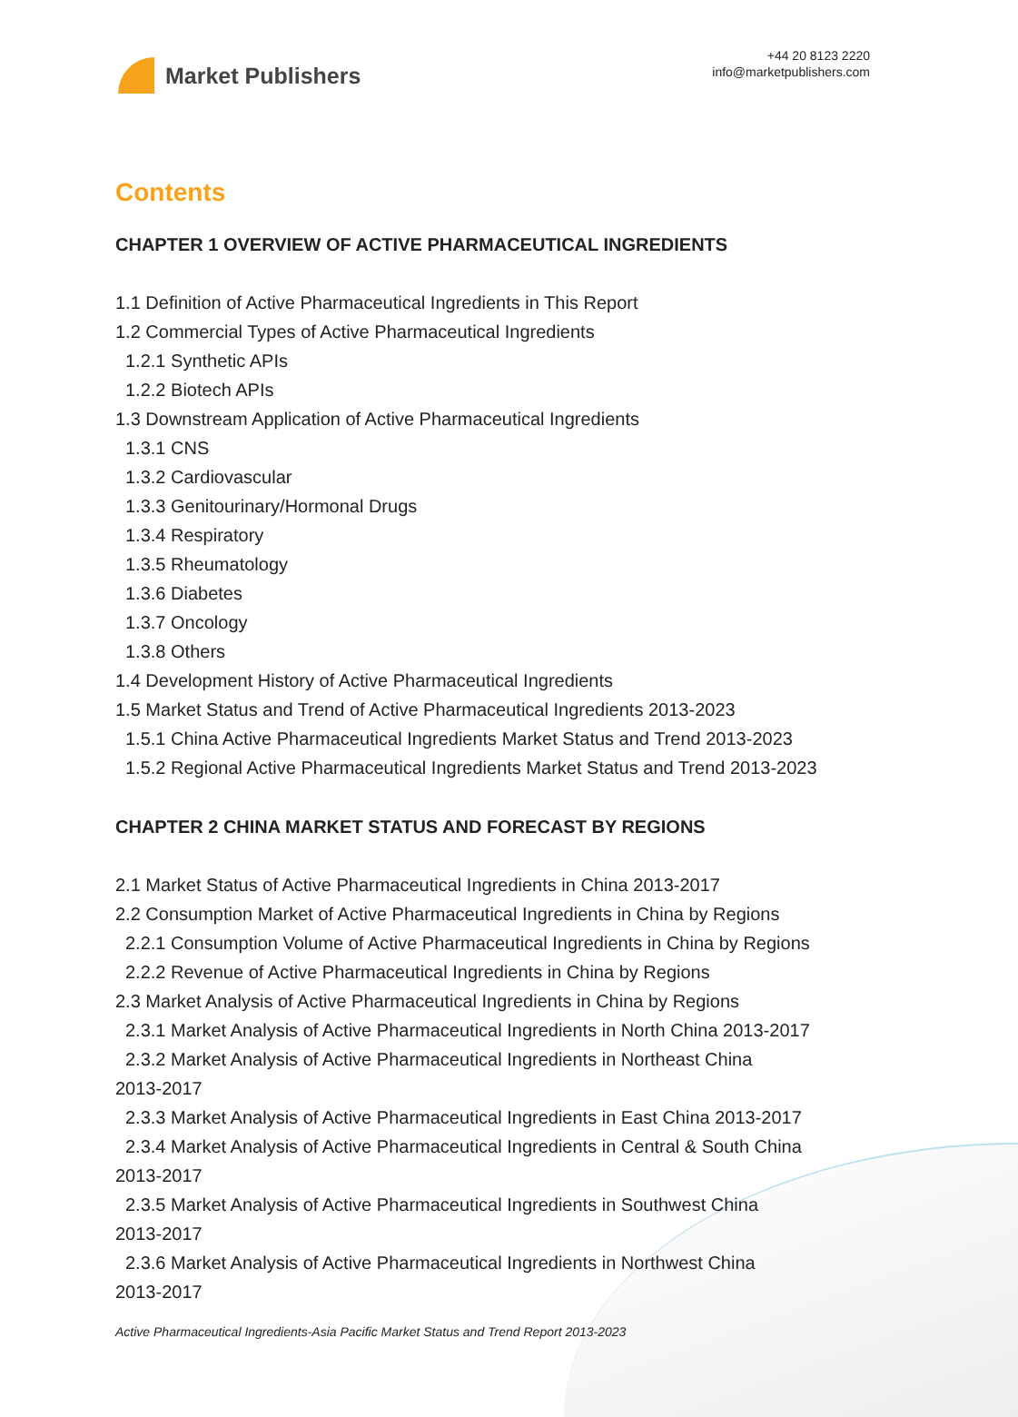Market Publishers
+44 20 8123 2220
info@marketpublishers.com
Contents
CHAPTER 1 OVERVIEW OF ACTIVE PHARMACEUTICAL INGREDIENTS
1.1 Definition of Active Pharmaceutical Ingredients in This Report
1.2 Commercial Types of Active Pharmaceutical Ingredients
1.2.1 Synthetic APIs
1.2.2 Biotech APIs
1.3 Downstream Application of Active Pharmaceutical Ingredients
1.3.1 CNS
1.3.2 Cardiovascular
1.3.3 Genitourinary/Hormonal Drugs
1.3.4 Respiratory
1.3.5 Rheumatology
1.3.6 Diabetes
1.3.7 Oncology
1.3.8 Others
1.4 Development History of Active Pharmaceutical Ingredients
1.5 Market Status and Trend of Active Pharmaceutical Ingredients 2013-2023
1.5.1 China Active Pharmaceutical Ingredients Market Status and Trend 2013-2023
1.5.2 Regional Active Pharmaceutical Ingredients Market Status and Trend 2013-2023
CHAPTER 2 CHINA MARKET STATUS AND FORECAST BY REGIONS
2.1 Market Status of Active Pharmaceutical Ingredients in China 2013-2017
2.2 Consumption Market of Active Pharmaceutical Ingredients in China by Regions
2.2.1 Consumption Volume of Active Pharmaceutical Ingredients in China by Regions
2.2.2 Revenue of Active Pharmaceutical Ingredients in China by Regions
2.3 Market Analysis of Active Pharmaceutical Ingredients in China by Regions
2.3.1 Market Analysis of Active Pharmaceutical Ingredients in North China 2013-2017
2.3.2 Market Analysis of Active Pharmaceutical Ingredients in Northeast China
2013-2017
2.3.3 Market Analysis of Active Pharmaceutical Ingredients in East China 2013-2017
2.3.4 Market Analysis of Active Pharmaceutical Ingredients in Central & South China
2013-2017
2.3.5 Market Analysis of Active Pharmaceutical Ingredients in Southwest China
2013-2017
2.3.6 Market Analysis of Active Pharmaceutical Ingredients in Northwest China
2013-2017
Active Pharmaceutical Ingredients-Asia Pacific Market Status and Trend Report 2013-2023